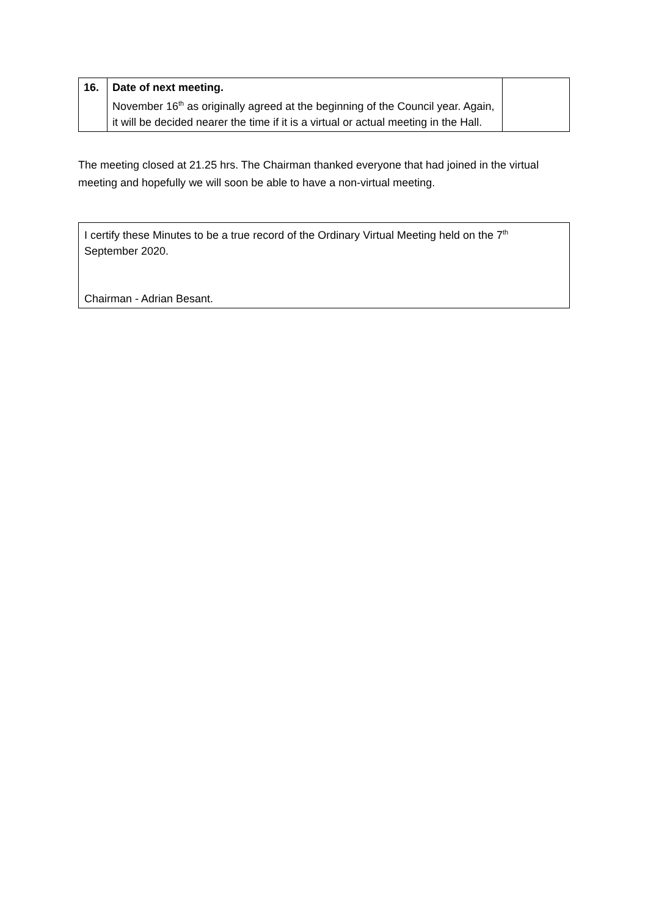| 16. | Date of next meeting. November 16<sup>th</sup> as originally agreed at the beginning of the Council year. Again, it will be decided nearer the time if it is a virtual or actual meeting in the Hall. | |
The meeting closed at 21.25 hrs. The Chairman thanked everyone that had joined in the virtual meeting and hopefully we will soon be able to have a non-virtual meeting.
I certify these Minutes to be a true record of the Ordinary Virtual Meeting held on the 7<sup>th</sup> September 2020.
Chairman - Adrian Besant.